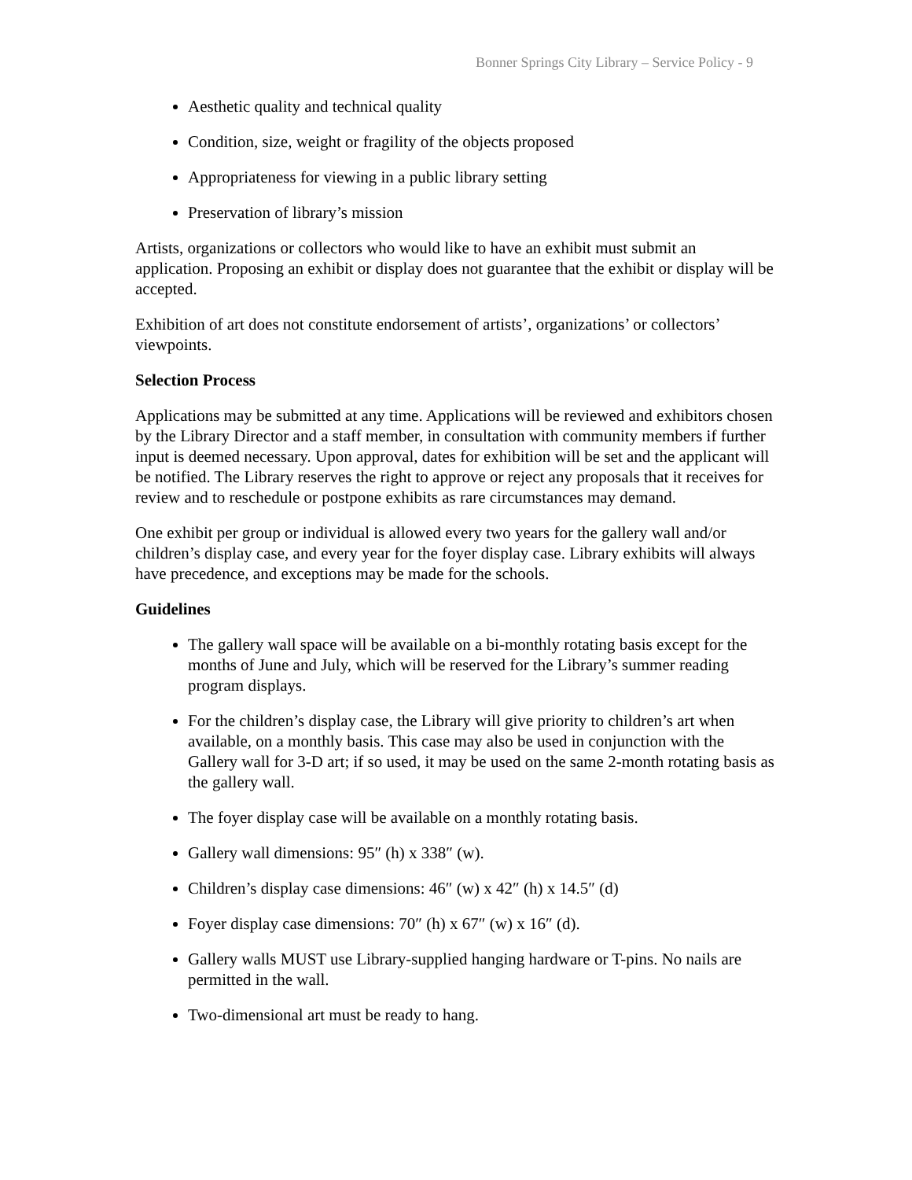Bonner Springs City Library – Service Policy - 9
Aesthetic quality and technical quality
Condition, size, weight or fragility of the objects proposed
Appropriateness for viewing in a public library setting
Preservation of library’s mission
Artists, organizations or collectors who would like to have an exhibit must submit an application. Proposing an exhibit or display does not guarantee that the exhibit or display will be accepted.
Exhibition of art does not constitute endorsement of artists’, organizations’ or collectors’ viewpoints.
Selection Process
Applications may be submitted at any time. Applications will be reviewed and exhibitors chosen by the Library Director and a staff member, in consultation with community members if further input is deemed necessary. Upon approval, dates for exhibition will be set and the applicant will be notified. The Library reserves the right to approve or reject any proposals that it receives for review and to reschedule or postpone exhibits as rare circumstances may demand.
One exhibit per group or individual is allowed every two years for the gallery wall and/or children’s display case, and every year for the foyer display case. Library exhibits will always have precedence, and exceptions may be made for the schools.
Guidelines
The gallery wall space will be available on a bi-monthly rotating basis except for the months of June and July, which will be reserved for the Library’s summer reading program displays.
For the children’s display case, the Library will give priority to children’s art when available, on a monthly basis. This case may also be used in conjunction with the Gallery wall for 3-D art; if so used, it may be used on the same 2-month rotating basis as the gallery wall.
The foyer display case will be available on a monthly rotating basis.
Gallery wall dimensions: 95″ (h) x 338″ (w).
Children’s display case dimensions: 46″ (w) x 42″ (h) x 14.5″ (d)
Foyer display case dimensions: 70″ (h) x 67″ (w) x 16″ (d).
Gallery walls MUST use Library-supplied hanging hardware or T-pins. No nails are permitted in the wall.
Two-dimensional art must be ready to hang.